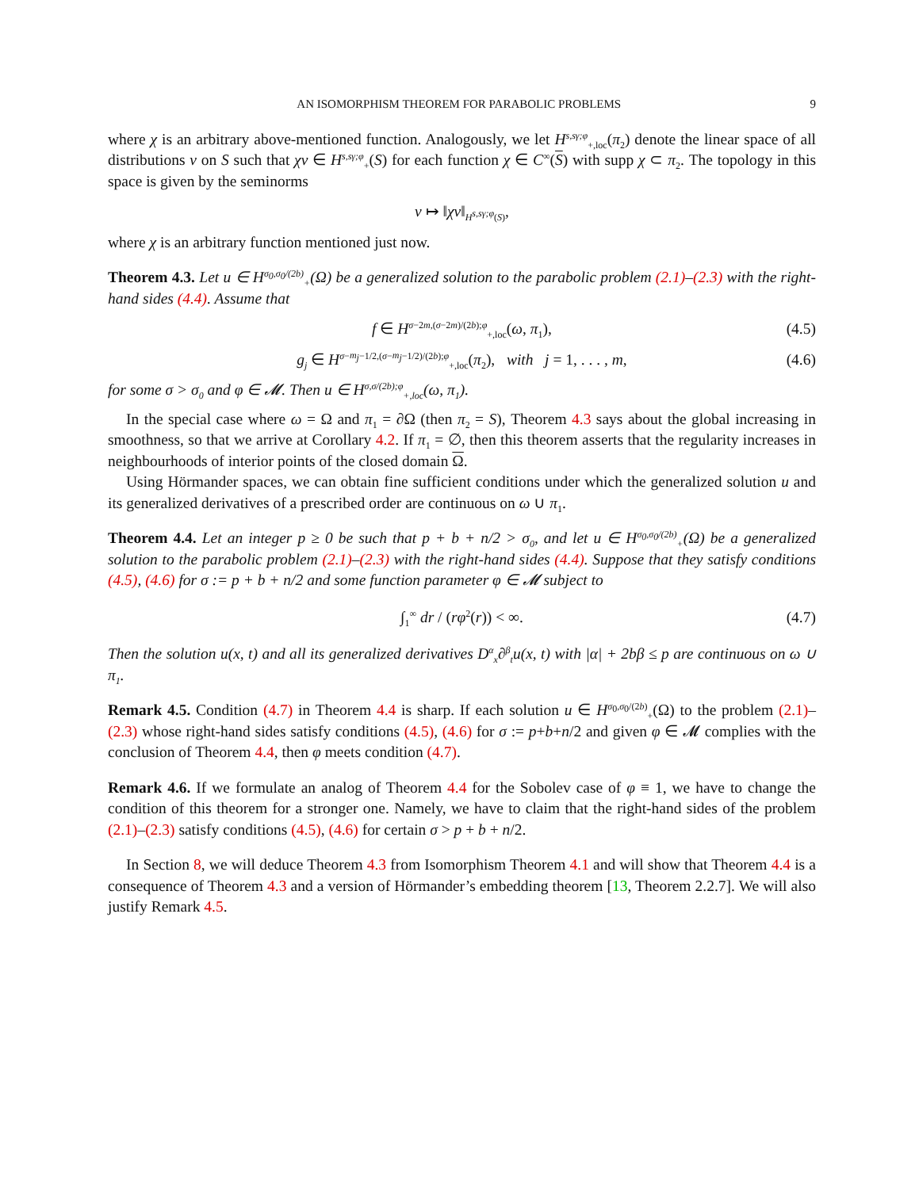AN ISOMORPHISM THEOREM FOR PARABOLIC PROBLEMS 9
where χ is an arbitrary above-mentioned function. Analogously, we let H<sup>s,sγ;φ</sup><sub>+,loc</sub>(π<sub>2</sub>) denote the linear space of all distributions v on S such that χv ∈ H<sup>s,sγ;φ</sup><sub>+</sub>(S) for each function χ ∈ C<sup>∞</sup>(S) with supp χ ⊂ π<sub>2</sub>. The topology in this space is given by the seminorms
v ↦ ‖χv‖<sub>H<sup>s,sγ;φ</sup>(S)</sub>,
where χ is an arbitrary function mentioned just now.
Theorem 4.3. Let u ∈ H<sup>σ<sub>0</sub>,σ<sub>0</sub>/(2b)</sup><sub>+</sub>(Ω) be a generalized solution to the parabolic problem (2.1)–(2.3) with the right-hand sides (4.4). Assume that
f ∈ H<sup>σ−2m,(σ−2m)/(2b);φ</sup><sub>+,loc</sub>(ω, π<sub>1</sub>), (4.5)
g<sub>j</sub> ∈ H<sup>σ−m<sub>j</sub>−1/2,(σ−m<sub>j</sub>−1/2)/(2b);φ</sup><sub>+,loc</sub>(π<sub>2</sub>), with j = 1, . . . , m, (4.6)
for some σ > σ<sub>0</sub> and φ ∈ 𝓜. Then u ∈ H<sup>σ,σ/(2b);φ</sup><sub>+,loc</sub>(ω, π<sub>1</sub>).
In the special case where ω = Ω and π<sub>1</sub> = ∂Ω (then π<sub>2</sub> = S), Theorem 4.3 says about the global increasing in smoothness, so that we arrive at Corollary 4.2. If π<sub>1</sub> = ∅, then this theorem asserts that the regularity increases in neighbourhoods of interior points of the closed domain Ω.
Using Hörmander spaces, we can obtain fine sufficient conditions under which the generalized solution u and its generalized derivatives of a prescribed order are continuous on ω ∪ π<sub>1</sub>.
Theorem 4.4. Let an integer p ≥ 0 be such that p + b + n/2 > σ<sub>0</sub>, and let u ∈ H<sup>σ<sub>0</sub>,σ<sub>0</sub>/(2b)</sup><sub>+</sub>(Ω) be a generalized solution to the parabolic problem (2.1)–(2.3) with the right-hand sides (4.4). Suppose that they satisfy conditions (4.5), (4.6) for σ := p + b + n/2 and some function parameter φ ∈ 𝓜 subject to
∫<sub>1</sub><sup>∞</sup> dr / (rφ<sup>2</sup>(r)) < ∞. (4.7)
Then the solution u(x, t) and all its generalized derivatives D<sup>α</sup><sub>x</sub>∂<sup>β</sup><sub>t</sub>u(x, t) with |α| + 2bβ ≤ p are continuous on ω ∪ π<sub>1</sub>.
Remark 4.5. Condition (4.7) in Theorem 4.4 is sharp. If each solution u ∈ H<sup>σ<sub>0</sub>,σ<sub>0</sub>/(2b)</sup><sub>+</sub>(Ω) to the problem (2.1)–(2.3) whose right-hand sides satisfy conditions (4.5), (4.6) for σ := p+b+n/2 and given φ ∈ 𝓜 complies with the conclusion of Theorem 4.4, then φ meets condition (4.7).
Remark 4.6. If we formulate an analog of Theorem 4.4 for the Sobolev case of φ ≡ 1, we have to change the condition of this theorem for a stronger one. Namely, we have to claim that the right-hand sides of the problem (2.1)–(2.3) satisfy conditions (4.5), (4.6) for certain σ > p + b + n/2.
In Section 8, we will deduce Theorem 4.3 from Isomorphism Theorem 4.1 and will show that Theorem 4.4 is a consequence of Theorem 4.3 and a version of Hörmander’s embedding theorem [13, Theorem 2.2.7]. We will also justify Remark 4.5.